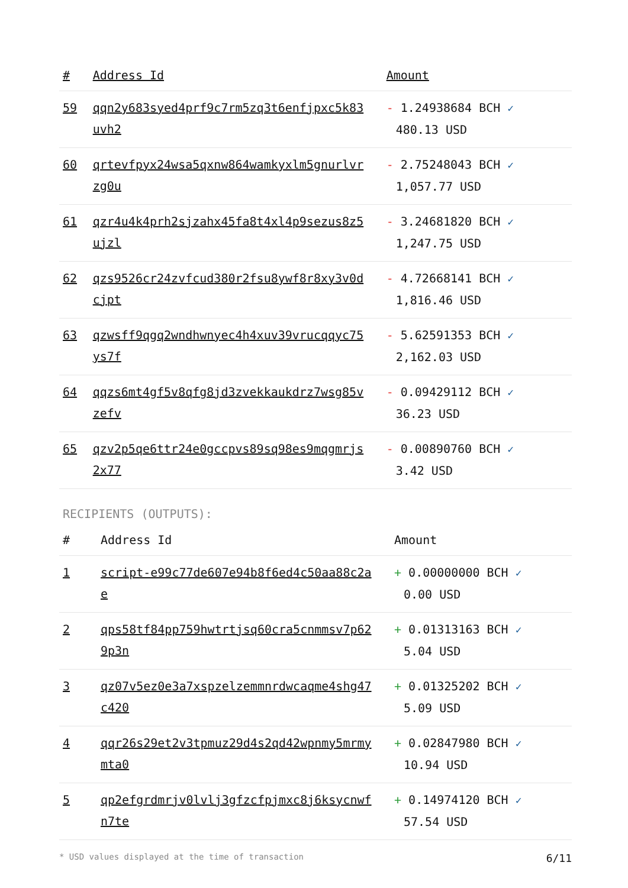| # | Address Id | Amount |
| --- | --- | --- |
| 59 | qqn2y683syed4prf9c7rm5zq3t6enfjpxc5k83uvh2 | - 1.24938684 BCH ✓ 480.13 USD |
| 60 | qrtevfpyx24wsa5qxnw864wamkyxlm5gnurlvrzg0u | - 2.75248043 BCH ✓ 1,057.77 USD |
| 61 | qzr4u4k4prh2sjzahx45fa8t4xl4p9sezus8z5ujzl | - 3.24681820 BCH ✓ 1,247.75 USD |
| 62 | qzs9526cr24zvfcud380r2fsu8ywf8r8xy3v0dcjpt | - 4.72668141 BCH ✓ 1,816.46 USD |
| 63 | qzwsff9qgq2wndhwnyec4h4xuv39vrucqqyc75ys7f | - 5.62591353 BCH ✓ 2,162.03 USD |
| 64 | qqzs6mt4gf5v8qfg8jd3zvekkaukdrz7wsg85vzefv | - 0.09429112 BCH ✓ 36.23 USD |
| 65 | qzv2p5qe6ttr24e0gccpvs89sq98es9mqgmrjs2x77 | - 0.00890760 BCH ✓ 3.42 USD |
RECIPIENTS (OUTPUTS):
| # | Address Id | Amount |
| --- | --- | --- |
| 1 | script-e99c77de607e94b8f6ed4c50aa88c2ae | + 0.00000000 BCH ✓ 0.00 USD |
| 2 | qps58tf84pp759hwtrtjsq60cra5cnmmsv7p629p3n | + 0.01313163 BCH ✓ 5.04 USD |
| 3 | qz07v5ez0e3a7xspzelzemmnrdwcaqme4shg47c420 | + 0.01325202 BCH ✓ 5.09 USD |
| 4 | qqr26s29et2v3tpmuz29d4s2qd42wpnmy5mrmymta0 | + 0.02847980 BCH ✓ 10.94 USD |
| 5 | qp2efgrdmrjv0lvlj3gfzcfpjmxc8j6ksycnwfn7te | + 0.14974120 BCH ✓ 57.54 USD |
* USD values displayed at the time of transaction 6/11